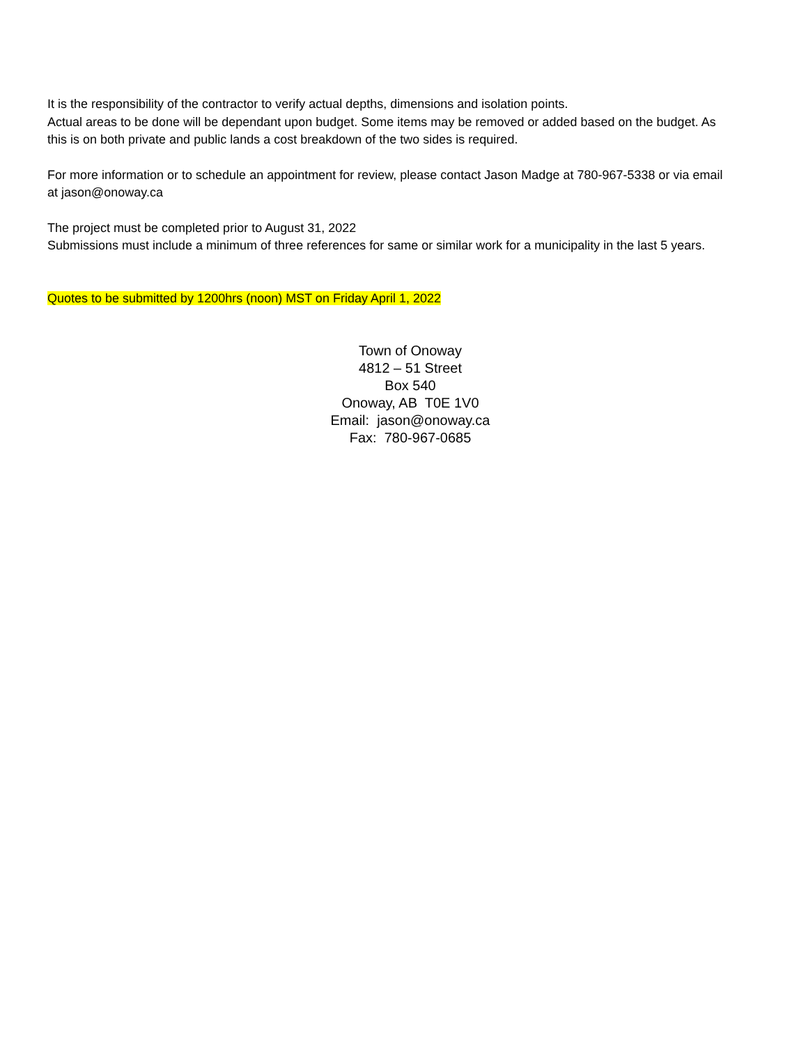It is the responsibility of the contractor to verify actual depths, dimensions and isolation points.
Actual areas to be done will be dependant upon budget. Some items may be removed or added based on the budget. As this is on both private and public lands a cost breakdown of the two sides is required.
For more information or to schedule an appointment for review, please contact Jason Madge at 780-967-5338 or via email at jason@onoway.ca
The project must be completed prior to August 31, 2022
Submissions must include a minimum of three references for same or similar work for a municipality in the last 5 years.
Quotes to be submitted by 1200hrs (noon) MST on Friday April 1, 2022
Town of Onoway
4812 – 51 Street
Box 540
Onoway, AB T0E 1V0
Email: jason@onoway.ca
Fax: 780-967-0685